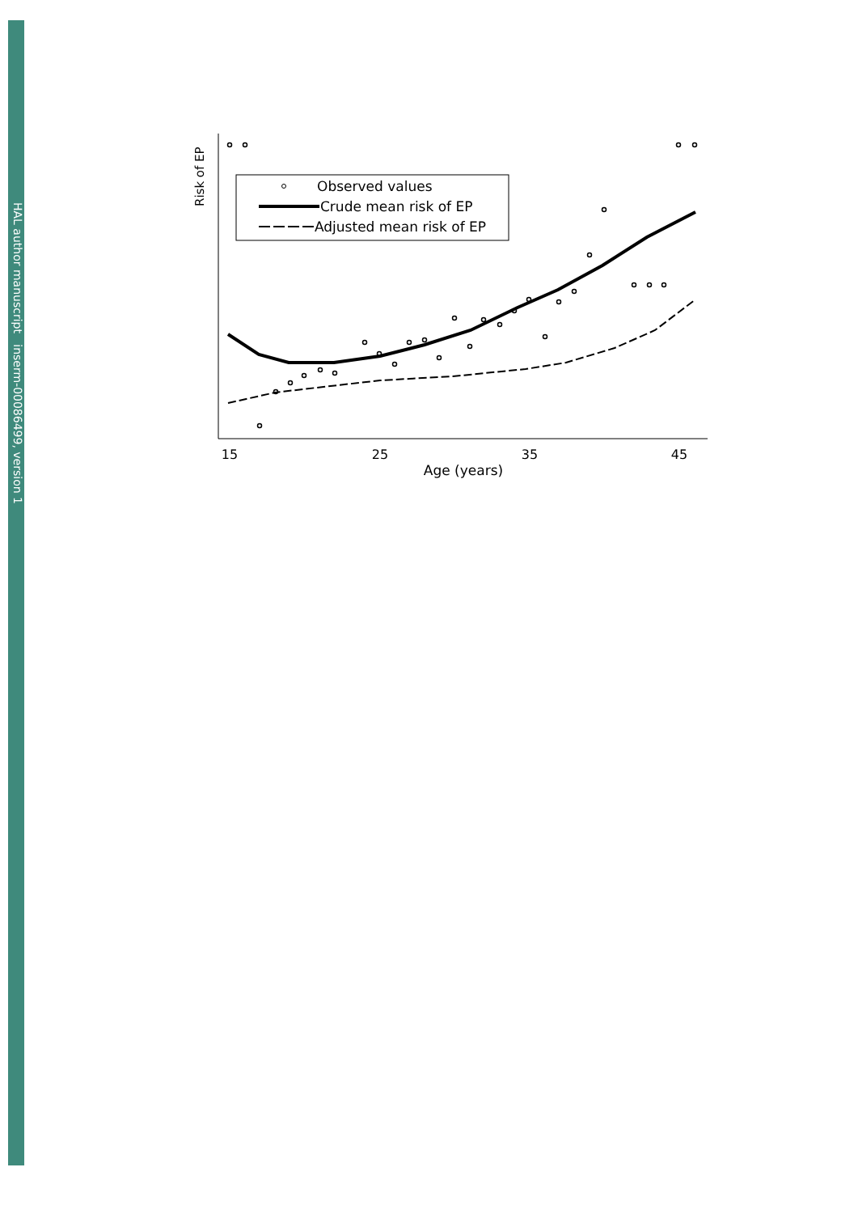HAL author manuscript inserm-00086499, version 1
Risk of EP
15
25
35
45
Age (years)
Observed values
Crude mean risk of EP
Adjusted mean risk of EP